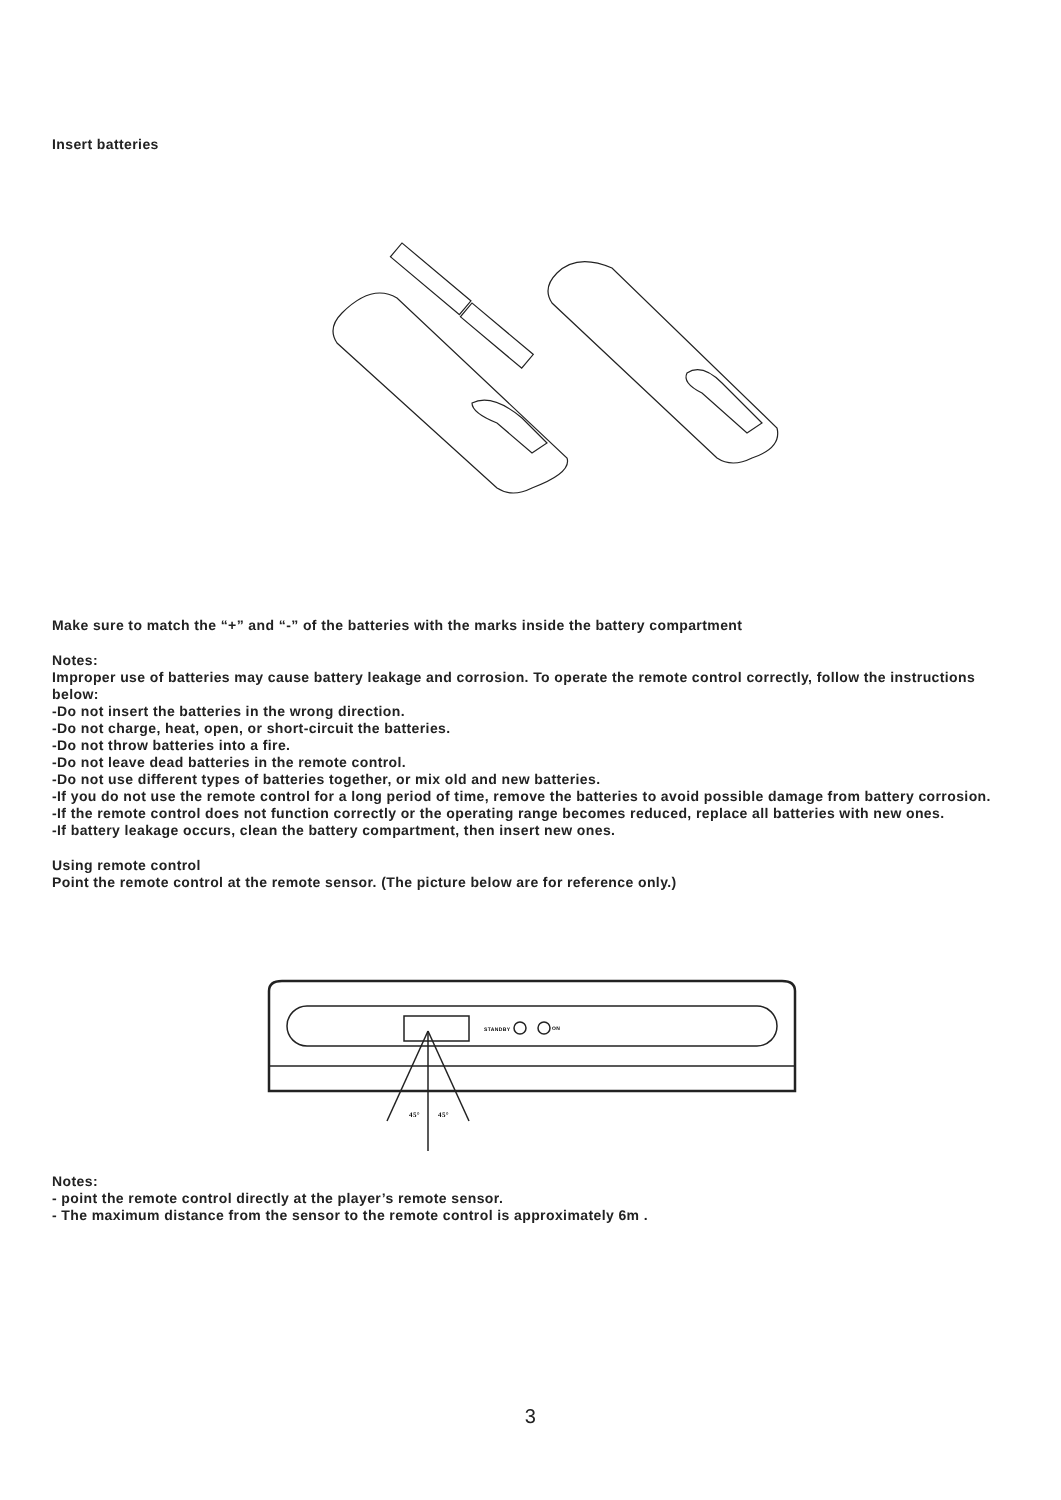Insert batteries
Make sure to match the “+” and “-” of the batteries with the marks inside the battery compartment
Notes:
Improper use of batteries may cause battery leakage and corrosion. To operate the remote control correctly, follow the instructions below:
-Do not insert the batteries in the wrong direction.
-Do not charge, heat, open, or short-circuit the batteries.
-Do not throw batteries into a fire.
-Do not leave dead batteries in the remote control.
-Do not use different types of batteries together, or mix old and new batteries.
-If you do not use the remote control for a long period of time, remove the batteries to avoid possible damage from battery corrosion.
-If the remote control does not function correctly or the operating range becomes reduced, replace all batteries with new ones.
-If battery leakage occurs, clean the battery compartment, then insert new ones.
Using remote control
Point the remote control at the remote sensor. (The picture below are for reference only.)
STANDBY
ON
45°
45°
Notes:
- point the remote control directly at the player’s remote sensor.
- The maximum distance from the sensor to the remote control is approximately 6m .
3